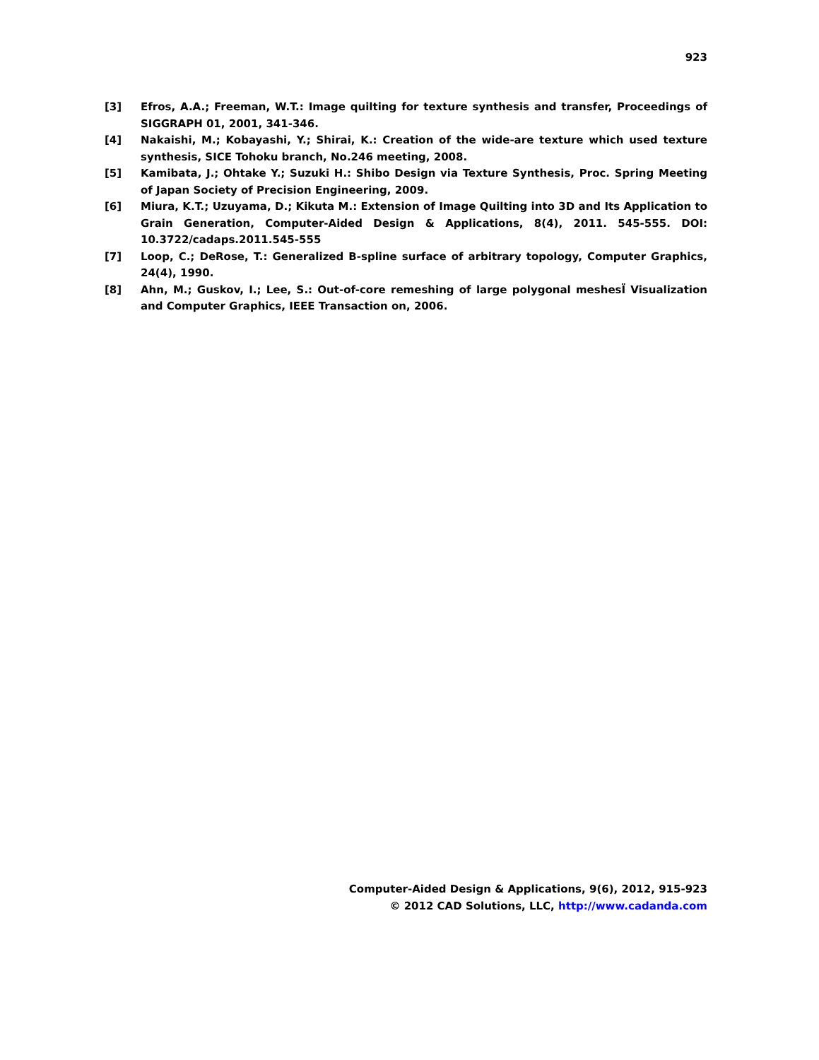923
[3] Efros, A.A.; Freeman, W.T.: Image quilting for texture synthesis and transfer, Proceedings of SIGGRAPH 01, 2001, 341-346.
[4] Nakaishi, M.; Kobayashi, Y.; Shirai, K.: Creation of the wide-are texture which used texture synthesis, SICE Tohoku branch, No.246 meeting, 2008.
[5] Kamibata, J.; Ohtake Y.; Suzuki H.: Shibo Design via Texture Synthesis, Proc. Spring Meeting of Japan Society of Precision Engineering, 2009.
[6] Miura, K.T.; Uzuyama, D.; Kikuta M.: Extension of Image Quilting into 3D and Its Application to Grain Generation, Computer-Aided Design & Applications, 8(4), 2011. 545-555. DOI: 10.3722/cadaps.2011.545-555
[7] Loop, C.; DeRose, T.: Generalized B-spline surface of arbitrary topology, Computer Graphics, 24(4), 1990.
[8] Ahn, M.; Guskov, I.; Lee, S.: Out-of-core remeshing of large polygonal meshesÏ Visualization and Computer Graphics, IEEE Transaction on, 2006.
Computer-Aided Design & Applications, 9(6), 2012, 915-923
© 2012 CAD Solutions, LLC, http://www.cadanda.com